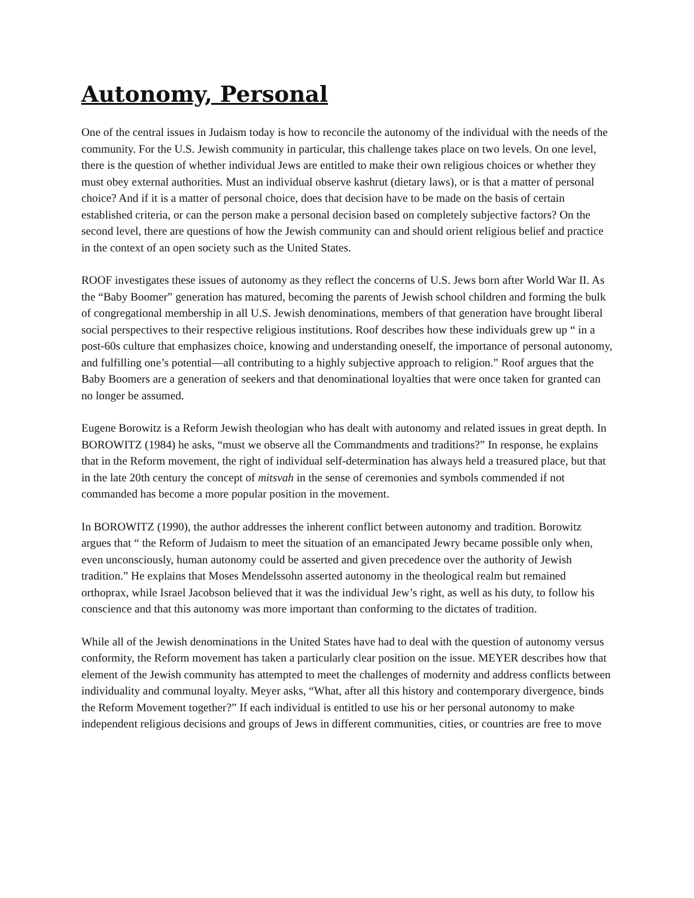Autonomy, Personal
One of the central issues in Judaism today is how to reconcile the autonomy of the individual with the needs of the community. For the U.S. Jewish community in particular, this challenge takes place on two levels. On one level, there is the question of whether individual Jews are entitled to make their own religious choices or whether they must obey external authorities. Must an individual observe kashrut (dietary laws), or is that a matter of personal choice? And if it is a matter of personal choice, does that decision have to be made on the basis of certain established criteria, or can the person make a personal decision based on completely subjective factors? On the second level, there are questions of how the Jewish community can and should orient religious belief and practice in the context of an open society such as the United States.
ROOF investigates these issues of autonomy as they reflect the concerns of U.S. Jews born after World War II. As the “Baby Boomer” generation has matured, becoming the parents of Jewish school children and forming the bulk of congregational membership in all U.S. Jewish denominations, members of that generation have brought liberal social perspectives to their respective religious institutions. Roof describes how these individuals grew up “ in a post-60s culture that emphasizes choice, knowing and understanding oneself, the importance of personal autonomy, and fulfilling one’s potential—all contributing to a highly subjective approach to religion.” Roof argues that the Baby Boomers are a generation of seekers and that denominational loyalties that were once taken for granted can no longer be assumed.
Eugene Borowitz is a Reform Jewish theologian who has dealt with autonomy and related issues in great depth. In BOROWITZ (1984) he asks, “must we observe all the Commandments and traditions?” In response, he explains that in the Reform movement, the right of individual self-determination has always held a treasured place, but that in the late 20th century the concept of mitsvah in the sense of ceremonies and symbols commended if not commanded has become a more popular position in the movement.
In BOROWITZ (1990), the author addresses the inherent conflict between autonomy and tradition. Borowitz argues that “ the Reform of Judaism to meet the situation of an emancipated Jewry became possible only when, even unconsciously, human autonomy could be asserted and given precedence over the authority of Jewish tradition.” He explains that Moses Mendelssohn asserted autonomy in the theological realm but remained orthoprax, while Israel Jacobson believed that it was the individual Jew’s right, as well as his duty, to follow his conscience and that this autonomy was more important than conforming to the dictates of tradition.
While all of the Jewish denominations in the United States have had to deal with the question of autonomy versus conformity, the Reform movement has taken a particularly clear position on the issue. MEYER describes how that element of the Jewish community has attempted to meet the challenges of modernity and address conflicts between individuality and communal loyalty. Meyer asks, “What, after all this history and contemporary divergence, binds the Reform Movement together?” If each individual is entitled to use his or her personal autonomy to make independent religious decisions and groups of Jews in different communities, cities, or countries are free to move